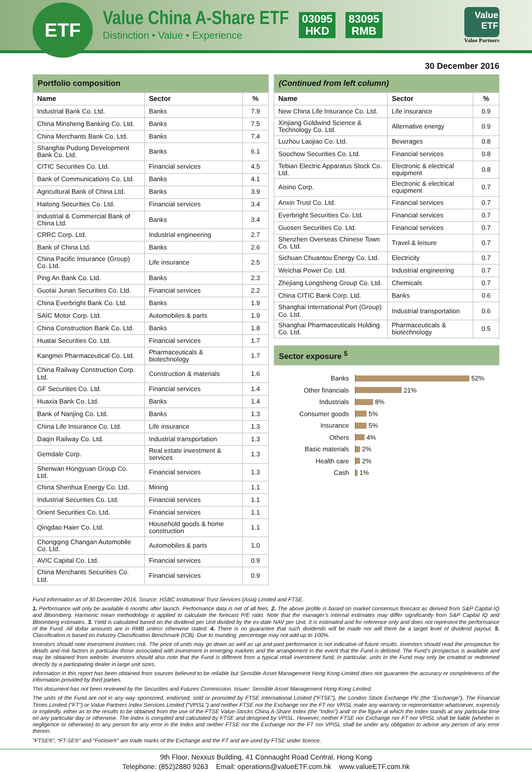ETF
Value China A-Share ETF
Distinction • Value • Experience
03095
HKD
83095
RMB
Value
ETF
Value Partners
30 December 2016
Portfolio composition
| Name | Sector | % |
| --- | --- | --- |
| Industrial Bank Co. Ltd. | Banks | 7.9 |
| China Minsheng Banking Co. Ltd. | Banks | 7.5 |
| China Merchants Bank Co. Ltd. | Banks | 7.4 |
| Shanghai Pudong Development Bank Co. Ltd. | Banks | 6.1 |
| CITIC Securities Co. Ltd. | Financial services | 4.5 |
| Bank of Communications Co. Ltd. | Banks | 4.1 |
| Agricultural Bank of China Ltd. | Banks | 3.9 |
| Haitong Securities Co. Ltd. | Financial services | 3.4 |
| Industrial & Commercial Bank of China Ltd. | Banks | 3.4 |
| CRRC Corp. Ltd. | Industrial engineering | 2.7 |
| Bank of China Ltd. | Banks | 2.6 |
| China Pacific Insurance (Group) Co. Ltd. | Life insurance | 2.5 |
| Ping An Bank Co. Ltd. | Banks | 2.3 |
| Guotai Junan Securities Co. Ltd. | Financial services | 2.2 |
| China Everbright Bank Co. Ltd. | Banks | 1.9 |
| SAIC Motor Corp. Ltd. | Automobiles & parts | 1.9 |
| China Construction Bank Co. Ltd. | Banks | 1.8 |
| Huatai Securities Co. Ltd. | Financial services | 1.7 |
| Kangmei Pharmaceutical Co. Ltd. | Pharmaceuticals & biotechnology | 1.7 |
| China Railway Construction Corp. Ltd. | Construction & materials | 1.6 |
| GF Securities Co. Ltd. | Financial services | 1.4 |
| Huaxia Bank Co. Ltd. | Banks | 1.4 |
| Bank of Nanjing Co. Ltd. | Banks | 1.3 |
| China Life Insurance Co. Ltd. | Life insurance | 1.3 |
| Daqin Railway Co. Ltd. | Industrial transportation | 1.3 |
| Gemdale Corp. | Real estate investment & services | 1.3 |
| Shenwan Hongyuan Group Co. Ltd. | Financial services | 1.3 |
| China Shenhua Energy Co. Ltd. | Mining | 1.1 |
| Industrial Securities Co. Ltd. | Financial services | 1.1 |
| Orient Securities Co. Ltd. | Financial services | 1.1 |
| Qingdao Haier Co. Ltd. | Household goods & home construction | 1.1 |
| Chongqing Changan Automobile Co. Ltd. | Automobiles & parts | 1.0 |
| AVIC Capital Co. Ltd. | Financial services | 0.9 |
| China Merchants Securities Co. Ltd. | Financial services | 0.9 |
(Continued from left column)
| Name | Sector | % |
| --- | --- | --- |
| New China Life Insurance Co. Ltd. | Life insurance | 0.9 |
| Xinjiang Goldwind Science & Technology Co. Ltd. | Alternative energy | 0.9 |
| Luzhou Laojiao Co. Ltd. | Beverages | 0.8 |
| Soochow Securities Co. Ltd. | Financial services | 0.8 |
| Tebian Electric Apparatus Stock Co. Ltd. | Electronic & electrical equipment | 0.8 |
| Aisino Corp. | Electronic & electrical equipment | 0.7 |
| Anxin Trust Co. Ltd. | Financial services | 0.7 |
| Everbright Securities Co. Ltd. | Financial services | 0.7 |
| Guosen Securities Co. Ltd. | Financial services | 0.7 |
| Shenzhen Overseas Chinese Town Co. Ltd. | Travel & leisure | 0.7 |
| Sichuan Chuantou Energy Co. Ltd. | Electricity | 0.7 |
| Weichai Power Co. Ltd. | Industrial engineering | 0.7 |
| Zhejiang Longsheng Group Co. Ltd. | Chemicals | 0.7 |
| China CITIC Bank Corp. Ltd. | Banks | 0.6 |
| Shanghai International Port (Group) Co. Ltd. | Industrial transportation | 0.6 |
| Shanghai Pharmaceuticals Holding Co. Ltd. | Pharmaceuticals & biotechnology | 0.5 |
Sector exposure <sup>5</sup>
Banks 52%
Other financials 21%
Industrials 8%
Consumer goods 5%
Insurance 5%
Others 4%
Basic materials 2%
Health care 2%
Cash 1%
Fund information as of 30 December 2016. Source: HSBC Institutional Trust Services (Asia) Limited and FTSE.
1. Performance will only be available 6 months after launch. Performance data is net of all fees. 2. The above profile is based on market consensus forecast as derived from S&P Capital IQ and Bloomberg. Harmonic mean methodology is applied to calculate the forecast P/E ratio. Note that the manager’s internal estimates may differ significantly from S&P Capital IQ and Bloomberg estimates. 3. Yield is calculated based on the dividend per Unit divided by the ex-date NAV per Unit. It is estimated and for reference only and does not represent the performance of the Fund. All dollar amounts are in RMB unless otherwise stated. 4. There is no guarantee that such dividends will be made nor will there be a target level of dividend payout. 5. Classification is based on Industry Classification Benchmark (ICB). Due to rounding, percentage may not add up to 100%.
Investors should note investment involves risk. The price of units may go down as well as up and past performance is not indicative of future results. Investors should read the prospectus for details and risk factors in particular those associated with investment in emerging markets and the arrangement in the event that the Fund is delisted. The Fund’s prospectus is available and may be obtained from website. Investors should also note that the Fund is different from a typical retail investment fund, in particular, units in the Fund may only be created or redeemed directly by a participating dealer in large unit sizes.
Information in this report has been obtained from sources believed to be reliable but Sensible Asset Management Hong Kong Limited does not guarantee the accuracy or completeness of the information provided by third parties.
This document has not been reviewed by the Securities and Futures Commission. Issuer: Sensible Asset Management Hong Kong Limited.
The units of the Fund are not in any way sponsored, endorsed, sold or promoted by FTSE International Limited (“FTSE”), the London Stock Exchange Plc (the "Exchange"), The Financial Times Limited ("FT") or Value Partners Index Services Limited (“VPISL”) and neither FTSE nor the Exchange nor the FT nor VPISL make any warranty or representation whatsoever, expressly or impliedly, either as to the results to be obtained from the use of the FTSE Value-Stocks China A-Share Index (the “Index”) and/ or the figure at which the Index stands at any particular time on any particular day or otherwise. The Index is compiled and calculated by FTSE and designed by VPISL. However, neither FTSE nor Exchange nor FT nor VPISL shall be liable (whether in negligence or otherwise) to any person for any error in the Index and neither FTSE nor the Exchange nor the FT nor VPISL shall be under any obligation to advise any person of any error therein.
“FTSE®”, “FT-SE®” and “Footsie®” are trade marks of the Exchange and the FT and are used by FTSE under licence.
9th Floor, Nexxus Building, 41 Connaught Road Central, Hong Kong
Telephone: (852)2880 9263 Email: operations@valueETF.com.hk www.valueETF.com.hk